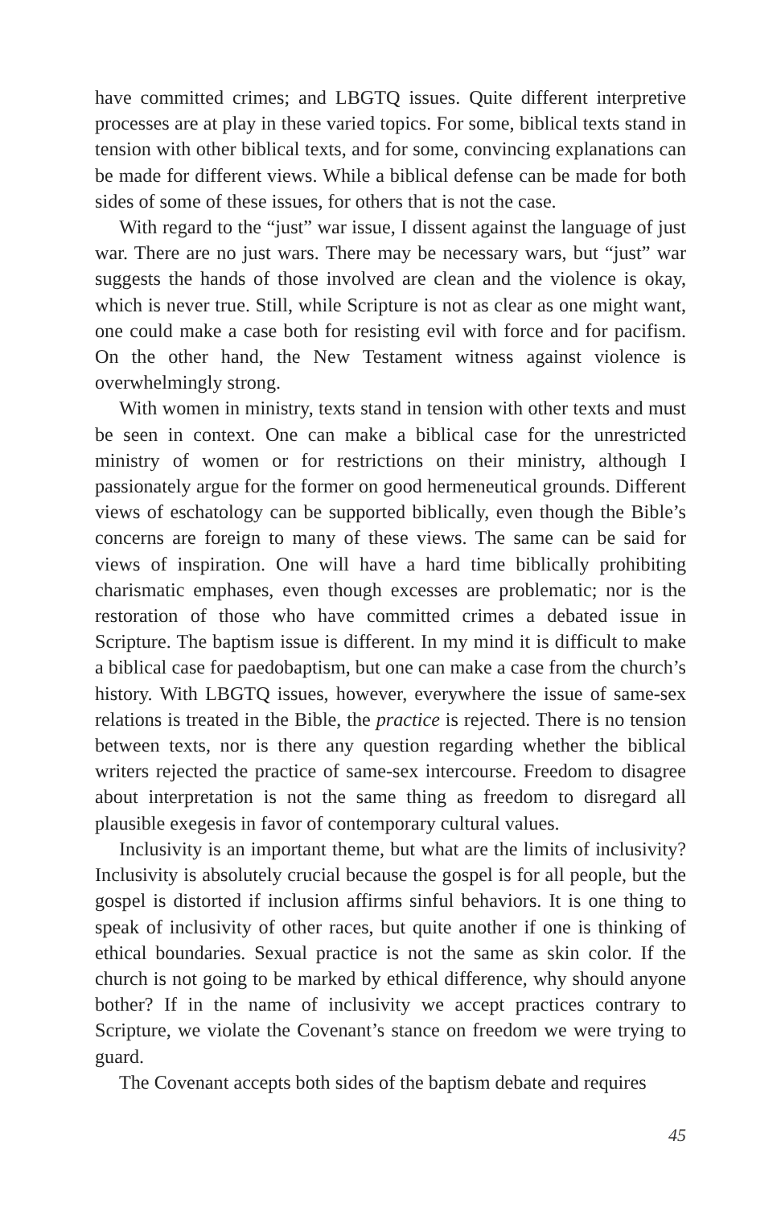have committed crimes; and LBGTQ issues. Quite different interpretive processes are at play in these varied topics. For some, biblical texts stand in tension with other biblical texts, and for some, convincing explanations can be made for different views. While a biblical defense can be made for both sides of some of these issues, for others that is not the case.
With regard to the “just” war issue, I dissent against the language of just war. There are no just wars. There may be necessary wars, but “just” war suggests the hands of those involved are clean and the violence is okay, which is never true. Still, while Scripture is not as clear as one might want, one could make a case both for resisting evil with force and for pacifism. On the other hand, the New Testament witness against violence is overwhelmingly strong.
With women in ministry, texts stand in tension with other texts and must be seen in context. One can make a biblical case for the unrestricted ministry of women or for restrictions on their ministry, although I passionately argue for the former on good hermeneutical grounds. Different views of eschatology can be supported biblically, even though the Bible’s concerns are foreign to many of these views. The same can be said for views of inspiration. One will have a hard time biblically prohibiting charismatic emphases, even though excesses are problematic; nor is the restoration of those who have committed crimes a debated issue in Scripture. The baptism issue is different. In my mind it is difficult to make a biblical case for paedobaptism, but one can make a case from the church’s history. With LBGTQ issues, however, everywhere the issue of same-sex relations is treated in the Bible, the practice is rejected. There is no tension between texts, nor is there any question regarding whether the biblical writers rejected the practice of same-sex intercourse. Freedom to disagree about interpretation is not the same thing as freedom to disregard all plausible exegesis in favor of contemporary cultural values.
Inclusivity is an important theme, but what are the limits of inclusivity? Inclusivity is absolutely crucial because the gospel is for all people, but the gospel is distorted if inclusion affirms sinful behaviors. It is one thing to speak of inclusivity of other races, but quite another if one is thinking of ethical boundaries. Sexual practice is not the same as skin color. If the church is not going to be marked by ethical difference, why should anyone bother? If in the name of inclusivity we accept practices contrary to Scripture, we violate the Covenant’s stance on freedom we were trying to guard.
The Covenant accepts both sides of the baptism debate and requires
45